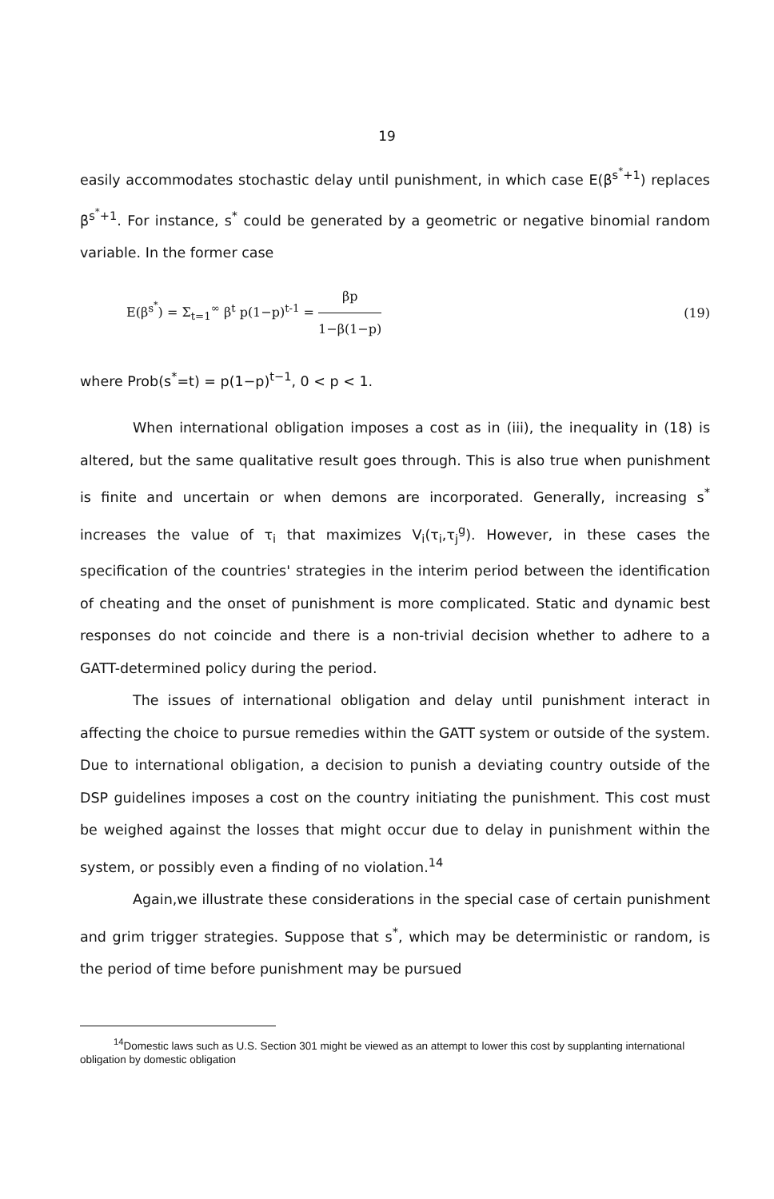19
easily accommodates stochastic delay until punishment, in which case E(β<sup>s<sup>*</sup>+1</sup>) replaces β<sup>s<sup>*</sup>+1</sup>. For instance, s<sup>*</sup> could be generated by a geometric or negative binomial random variable. In the former case
E(β<sup>s<sup>*</sup></sup>) = Σ<sub>t=1</sub><sup>∞</sup> β<sup>t</sup> p(1−p)<sup>t-1</sup> = βp 1−β(1−p) (19)
where Prob(s<sup>*</sup>=t) = p(1−p)<sup>t−1</sup>, 0 < p < 1.
When international obligation imposes a cost as in (iii), the inequality in (18) is altered, but the same qualitative result goes through. This is also true when punishment is finite and uncertain or when demons are incorporated. Generally, increasing s<sup>*</sup> increases the value of τ<sub>i</sub> that maximizes V<sub>i</sub>(τ<sub>i</sub>,τ<sub>j</sub><sup>g</sup>). However, in these cases the specification of the countries' strategies in the interim period between the identification of cheating and the onset of punishment is more complicated. Static and dynamic best responses do not coincide and there is a non-trivial decision whether to adhere to a GATT-determined policy during the period.
The issues of international obligation and delay until punishment interact in affecting the choice to pursue remedies within the GATT system or outside of the system. Due to international obligation, a decision to punish a deviating country outside of the DSP guidelines imposes a cost on the country initiating the punishment. This cost must be weighed against the losses that might occur due to delay in punishment within the system, or possibly even a finding of no violation.<sup>14</sup>
Again,we illustrate these considerations in the special case of certain punishment and grim trigger strategies. Suppose that s<sup>*</sup>, which may be deterministic or random, is the period of time before punishment may be pursued
<sup>14</sup> Domestic laws such as U.S. Section 301 might be viewed as an attempt to lower this cost by supplanting international obligation by domestic obligation